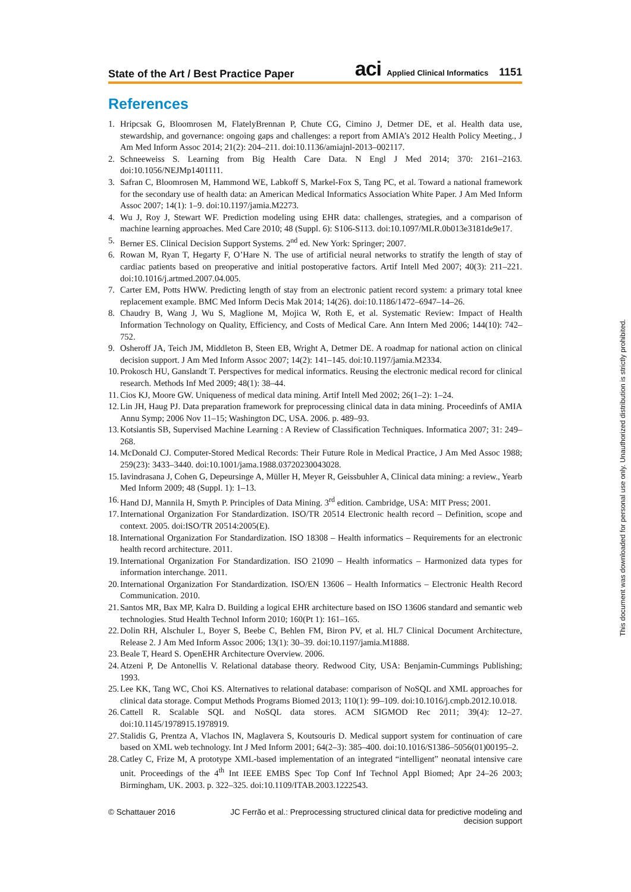State of the Art / Best Practice Paper aci Applied Clinical Informatics 1151
References
1. Hripcsak G, Bloomrosen M, FlatelyBrennan P, Chute CG, Cimino J, Detmer DE, et al. Health data use, stewardship, and governance: ongoing gaps and challenges: a report from AMIA’s 2012 Health Policy Meeting., J Am Med Inform Assoc 2014; 21(2): 204–211. doi:10.1136/amiajnl-2013–002117.
2. Schneeweiss S. Learning from Big Health Care Data. N Engl J Med 2014; 370: 2161–2163. doi:10.1056/NEJMp1401111.
3. Safran C, Bloomrosen M, Hammond WE, Labkoff S, Markel-Fox S, Tang PC, et al. Toward a national framework for the secondary use of health data: an American Medical Informatics Association White Paper. J Am Med Inform Assoc 2007; 14(1): 1–9. doi:10.1197/jamia.M2273.
4. Wu J, Roy J, Stewart WF. Prediction modeling using EHR data: challenges, strategies, and a comparison of machine learning approaches. Med Care 2010; 48 (Suppl. 6): S106-S113. doi:10.1097/MLR.0b013e3181de9e17.
5. Berner ES. Clinical Decision Support Systems. 2<sup>nd</sup> ed. New York: Springer; 2007.
6. Rowan M, Ryan T, Hegarty F, O’Hare N. The use of artificial neural networks to stratify the length of stay of cardiac patients based on preoperative and initial postoperative factors. Artif Intell Med 2007; 40(3): 211–221. doi:10.1016/j.artmed.2007.04.005.
7. Carter EM, Potts HWW. Predicting length of stay from an electronic patient record system: a primary total knee replacement example. BMC Med Inform Decis Mak 2014; 14(26). doi:10.1186/1472–6947–14–26.
8. Chaudry B, Wang J, Wu S, Maglione M, Mojica W, Roth E, et al. Systematic Review: Impact of Health Information Technology on Quality, Efficiency, and Costs of Medical Care. Ann Intern Med 2006; 144(10): 742–752.
9. Osheroff JA, Teich JM, Middleton B, Steen EB, Wright A, Detmer DE. A roadmap for national action on clinical decision support. J Am Med Inform Assoc 2007; 14(2): 141–145. doi:10.1197/jamia.M2334.
10. Prokosch HU, Ganslandt T. Perspectives for medical informatics. Reusing the electronic medical record for clinical research. Methods Inf Med 2009; 48(1): 38–44.
11. Cios KJ, Moore GW. Uniqueness of medical data mining. Artif Intell Med 2002; 26(1–2): 1–24.
12. Lin JH, Haug PJ. Data preparation framework for preprocessing clinical data in data mining. Proceedinfs of AMIA Annu Symp; 2006 Nov 11–15; Washington DC, USA. 2006. p. 489–93.
13. Kotsiantis SB, Supervised Machine Learning : A Review of Classification Techniques. Informatica 2007; 31: 249–268.
14. McDonald CJ. Computer-Stored Medical Records: Their Future Role in Medical Practice, J Am Med Assoc 1988; 259(23): 3433–3440. doi:10.1001/jama.1988.03720230043028.
15. Iavindrasana J, Cohen G, Depeursinge A, Müller H, Meyer R, Geissbuhler A, Clinical data mining: a review., Yearb Med Inform 2009; 48 (Suppl. 1): 1–13.
16. Hand DJ, Mannila H, Smyth P. Principles of Data Mining. 3<sup>rd</sup> edition. Cambridge, USA: MIT Press; 2001.
17. International Organization For Standardization. ISO/TR 20514 Electronic health record – Definition, scope and context. 2005. doi:ISO/TR 20514:2005(E).
18. International Organization For Standardization. ISO 18308 – Health informatics – Requirements for an electronic health record architecture. 2011.
19. International Organization For Standardization. ISO 21090 – Health informatics – Harmonized data types for information interchange. 2011.
20. International Organization For Standardization. ISO/EN 13606 – Health Informatics – Electronic Health Record Communication. 2010.
21. Santos MR, Bax MP, Kalra D. Building a logical EHR architecture based on ISO 13606 standard and semantic web technologies. Stud Health Technol Inform 2010; 160(Pt 1): 161–165.
22. Dolin RH, Alschuler L, Boyer S, Beebe C, Behlen FM, Biron PV, et al. HL7 Clinical Document Architecture, Release 2. J Am Med Inform Assoc 2006; 13(1): 30–39. doi:10.1197/jamia.M1888.
23. Beale T, Heard S. OpenEHR Architecture Overview. 2006.
24. Atzeni P, De Antonellis V. Relational database theory. Redwood City, USA: Benjamin-Cummings Publishing; 1993.
25. Lee KK, Tang WC, Choi KS. Alternatives to relational database: comparison of NoSQL and XML approaches for clinical data storage. Comput Methods Programs Biomed 2013; 110(1): 99–109. doi:10.1016/j.cmpb.2012.10.018.
26. Cattell R. Scalable SQL and NoSQL data stores. ACM SIGMOD Rec 2011; 39(4): 12–27. doi:10.1145/1978915.1978919.
27. Stalidis G, Prentza A, Vlachos IN, Maglavera S, Koutsouris D. Medical support system for continuation of care based on XML web technology. Int J Med Inform 2001; 64(2–3): 385–400. doi:10.1016/S1386–5056(01)00195–2.
28. Catley C, Frize M, A prototype XML-based implementation of an integrated “intelligent” neonatal intensive care unit. Proceedings of the 4<sup>th</sup> Int IEEE EMBS Spec Top Conf Inf Technol Appl Biomed; Apr 24–26 2003; Birmingham, UK. 2003. p. 322–325. doi:10.1109/ITAB.2003.1222543.
© Schattauer 2016 JC Ferrão et al.: Preprocessing structured clinical data for predictive modeling and decision support
This document was downloaded for personal use only. Unauthorized distribution is strictly prohibited.